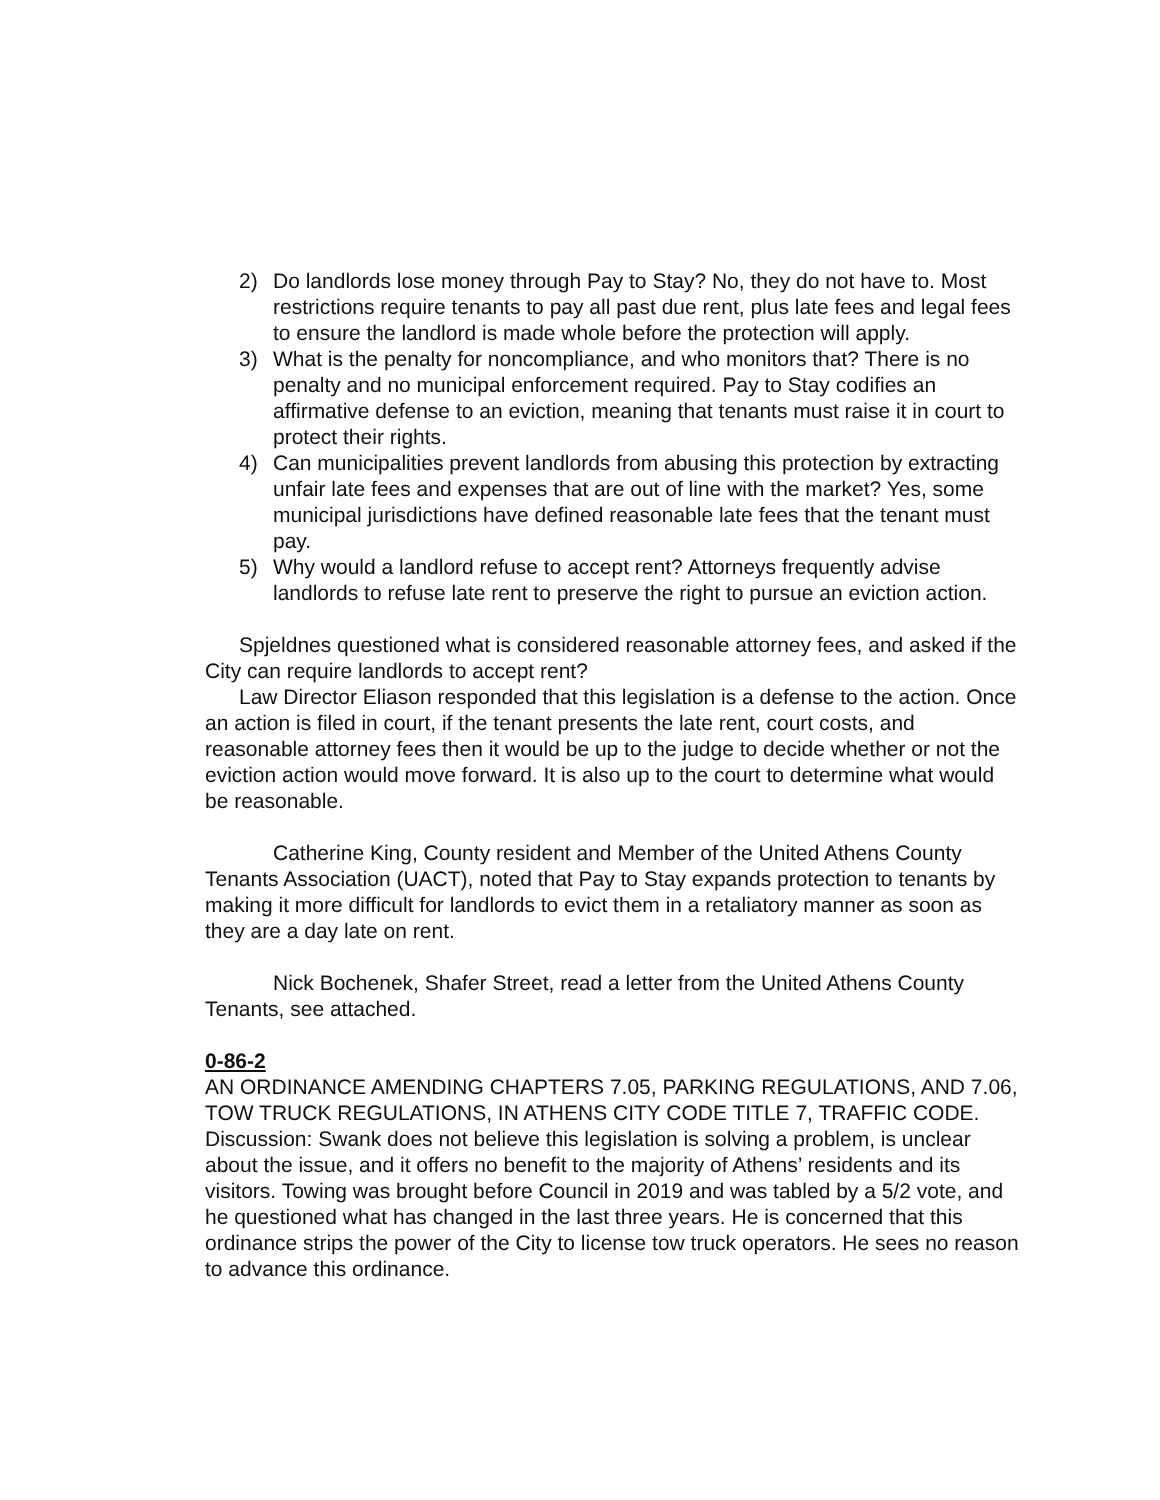2) Do landlords lose money through Pay to Stay? No, they do not have to. Most restrictions require tenants to pay all past due rent, plus late fees and legal fees to ensure the landlord is made whole before the protection will apply.
3) What is the penalty for noncompliance, and who monitors that? There is no penalty and no municipal enforcement required. Pay to Stay codifies an affirmative defense to an eviction, meaning that tenants must raise it in court to protect their rights.
4) Can municipalities prevent landlords from abusing this protection by extracting unfair late fees and expenses that are out of line with the market? Yes, some municipal jurisdictions have defined reasonable late fees that the tenant must pay.
5) Why would a landlord refuse to accept rent? Attorneys frequently advise landlords to refuse late rent to preserve the right to pursue an eviction action.
Spjeldnes questioned what is considered reasonable attorney fees, and asked if the City can require landlords to accept rent?
Law Director Eliason responded that this legislation is a defense to the action. Once an action is filed in court, if the tenant presents the late rent, court costs, and reasonable attorney fees then it would be up to the judge to decide whether or not the eviction action would move forward. It is also up to the court to determine what would be reasonable.
Catherine King, County resident and Member of the United Athens County Tenants Association (UACT), noted that Pay to Stay expands protection to tenants by making it more difficult for landlords to evict them in a retaliatory manner as soon as they are a day late on rent.
Nick Bochenek, Shafer Street, read a letter from the United Athens County Tenants, see attached.
0-86-2
AN ORDINANCE AMENDING CHAPTERS 7.05, PARKING REGULATIONS, AND 7.06, TOW TRUCK REGULATIONS, IN ATHENS CITY CODE TITLE 7, TRAFFIC CODE. Discussion: Swank does not believe this legislation is solving a problem, is unclear about the issue, and it offers no benefit to the majority of Athens’ residents and its visitors. Towing was brought before Council in 2019 and was tabled by a 5/2 vote, and he questioned what has changed in the last three years. He is concerned that this ordinance strips the power of the City to license tow truck operators. He sees no reason to advance this ordinance.